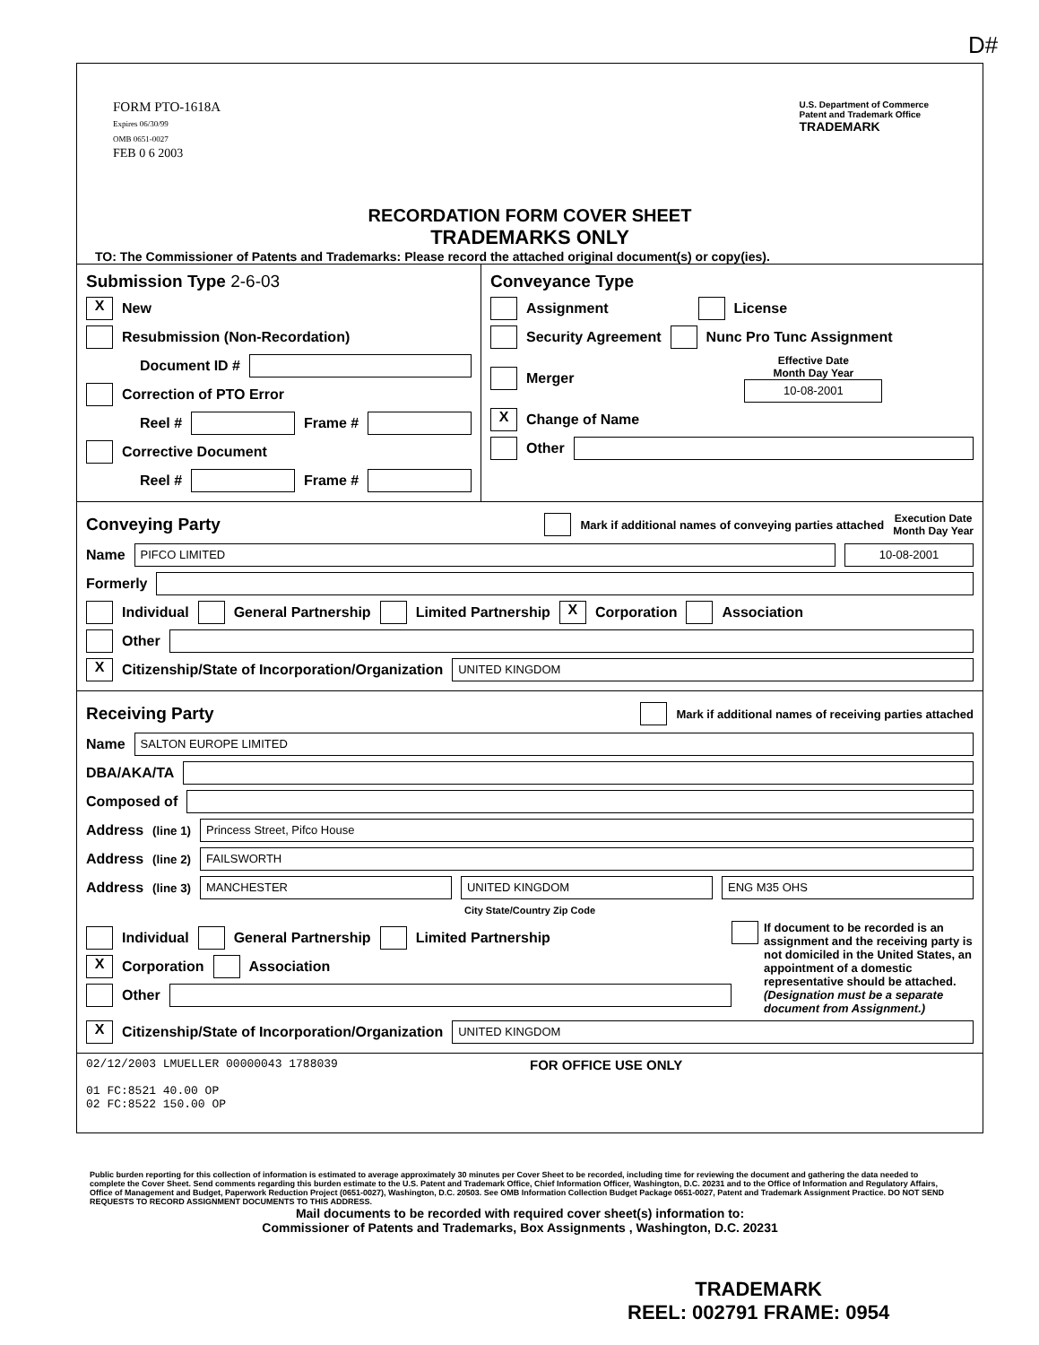D#
FORM PTO-1618A
Expires 06/30/99
OMB 0651-0027
FEB 0 6 2003
U.S. Department of Commerce
Patent and Trademark Office
TRADEMARK
RECORDATION FORM COVER SHEET
TRADEMARKS ONLY
TO: The Commissioner of Patents and Trademarks: Please record the attached original document(s) or copy(ies).
Submission Type 2-6-03
X New
Resubmission (Non-Recordation)
Document ID #
Correction of PTO Error
Reel # Frame #
Corrective Document
Reel # Frame #
Conveyance Type
Assignment License
Security Agreement Nunc Pro Tunc Assignment
Merger Effective Date
Month Day Year
10-08-2001
X Change of Name
Other
Conveying Party
Mark if additional names of conveying parties attached Execution Date
Month Day Year
Name PIFCO LIMITED 10-08-2001
Formerly
Individual General Partnership Limited Partnership X Corporation Association
Other
X Citizenship/State of Incorporation/Organization UNITED KINGDOM
Receiving Party
Mark if additional names of receiving parties attached
Name SALTON EUROPE LIMITED
DBA/AKA/TA
Composed of
Address (line 1) Princess Street, Pifco House
Address (line 2) FAILSWORTH
Address (line 3) MANCHESTER UNITED KINGDOM ENG M35 OHS
City State/Country Zip Code
Individual General Partnership Limited Partnership
X Corporation Association
Other
If document to be recorded is an assignment and the receiving party is not domiciled in the United States, an appointment of a domestic representative should be attached. (Designation must be a separate document from Assignment.)
X Citizenship/State of Incorporation/Organization UNITED KINGDOM
02/12/2003 LMUELLER 00000043 1788039
01 FC:8521 40.00 OP
02 FC:8522 150.00 OP
FOR OFFICE USE ONLY
Public burden reporting for this collection of information is estimated to average approximately 30 minutes per Cover Sheet to be recorded, including time for reviewing the document and gathering the data needed to complete the Cover Sheet. Send comments regarding this burden estimate to the U.S. Patent and Trademark Office, Chief Information Officer, Washington, D.C. 20231 and to the Office of Information and Regulatory Affairs, Office of Management and Budget, Paperwork Reduction Project (0651-0027), Washington, D.C. 20503. See OMB Information Collection Budget Package 0651-0027, Patent and Trademark Assignment Practice. DO NOT SEND REQUESTS TO RECORD ASSIGNMENT DOCUMENTS TO THIS ADDRESS.
Mail documents to be recorded with required cover sheet(s) information to:
Commissioner of Patents and Trademarks, Box Assignments , Washington, D.C. 20231
TRADEMARK
REEL: 002791 FRAME: 0954